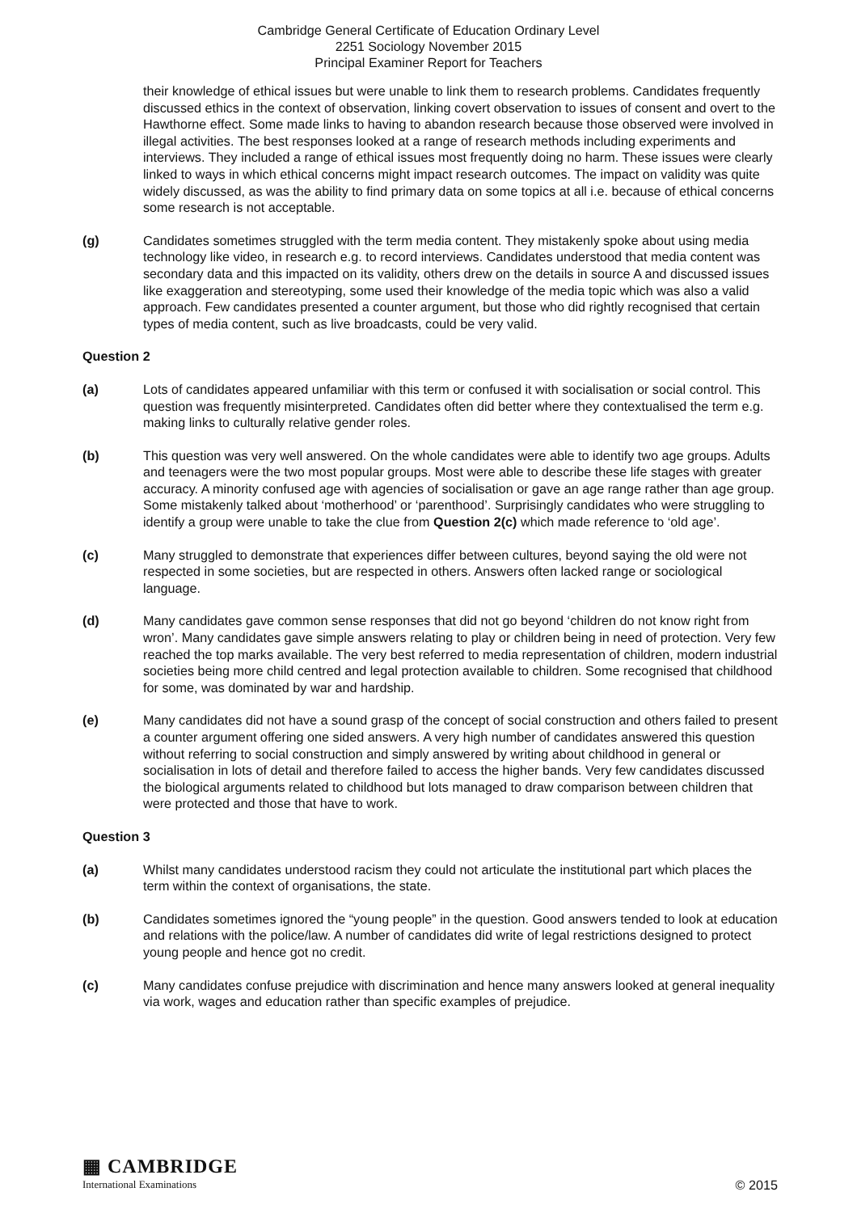Cambridge General Certificate of Education Ordinary Level
2251 Sociology November 2015
Principal Examiner Report for Teachers
their knowledge of ethical issues but were unable to link them to research problems. Candidates frequently discussed ethics in the context of observation, linking covert observation to issues of consent and overt to the Hawthorne effect. Some made links to having to abandon research because those observed were involved in illegal activities. The best responses looked at a range of research methods including experiments and interviews. They included a range of ethical issues most frequently doing no harm. These issues were clearly linked to ways in which ethical concerns might impact research outcomes. The impact on validity was quite widely discussed, as was the ability to find primary data on some topics at all i.e. because of ethical concerns some research is not acceptable.
(g) Candidates sometimes struggled with the term media content. They mistakenly spoke about using media technology like video, in research e.g. to record interviews. Candidates understood that media content was secondary data and this impacted on its validity, others drew on the details in source A and discussed issues like exaggeration and stereotyping, some used their knowledge of the media topic which was also a valid approach. Few candidates presented a counter argument, but those who did rightly recognised that certain types of media content, such as live broadcasts, could be very valid.
Question 2
(a) Lots of candidates appeared unfamiliar with this term or confused it with socialisation or social control. This question was frequently misinterpreted. Candidates often did better where they contextualised the term e.g. making links to culturally relative gender roles.
(b) This question was very well answered. On the whole candidates were able to identify two age groups. Adults and teenagers were the two most popular groups. Most were able to describe these life stages with greater accuracy. A minority confused age with agencies of socialisation or gave an age range rather than age group. Some mistakenly talked about ‘motherhood’ or ‘parenthood’. Surprisingly candidates who were struggling to identify a group were unable to take the clue from Question 2(c) which made reference to ‘old age’.
(c) Many struggled to demonstrate that experiences differ between cultures, beyond saying the old were not respected in some societies, but are respected in others. Answers often lacked range or sociological language.
(d) Many candidates gave common sense responses that did not go beyond ‘children do not know right from wron’. Many candidates gave simple answers relating to play or children being in need of protection. Very few reached the top marks available. The very best referred to media representation of children, modern industrial societies being more child centred and legal protection available to children. Some recognised that childhood for some, was dominated by war and hardship.
(e) Many candidates did not have a sound grasp of the concept of social construction and others failed to present a counter argument offering one sided answers. A very high number of candidates answered this question without referring to social construction and simply answered by writing about childhood in general or socialisation in lots of detail and therefore failed to access the higher bands. Very few candidates discussed the biological arguments related to childhood but lots managed to draw comparison between children that were protected and those that have to work.
Question 3
(a) Whilst many candidates understood racism they could not articulate the institutional part which places the term within the context of organisations, the state.
(b) Candidates sometimes ignored the “young people” in the question. Good answers tended to look at education and relations with the police/law. A number of candidates did write of legal restrictions designed to protect young people and hence got no credit.
(c) Many candidates confuse prejudice with discrimination and hence many answers looked at general inequality via work, wages and education rather than specific examples of prejudice.
▦ CAMBRIDGE
International Examinations
© 2015